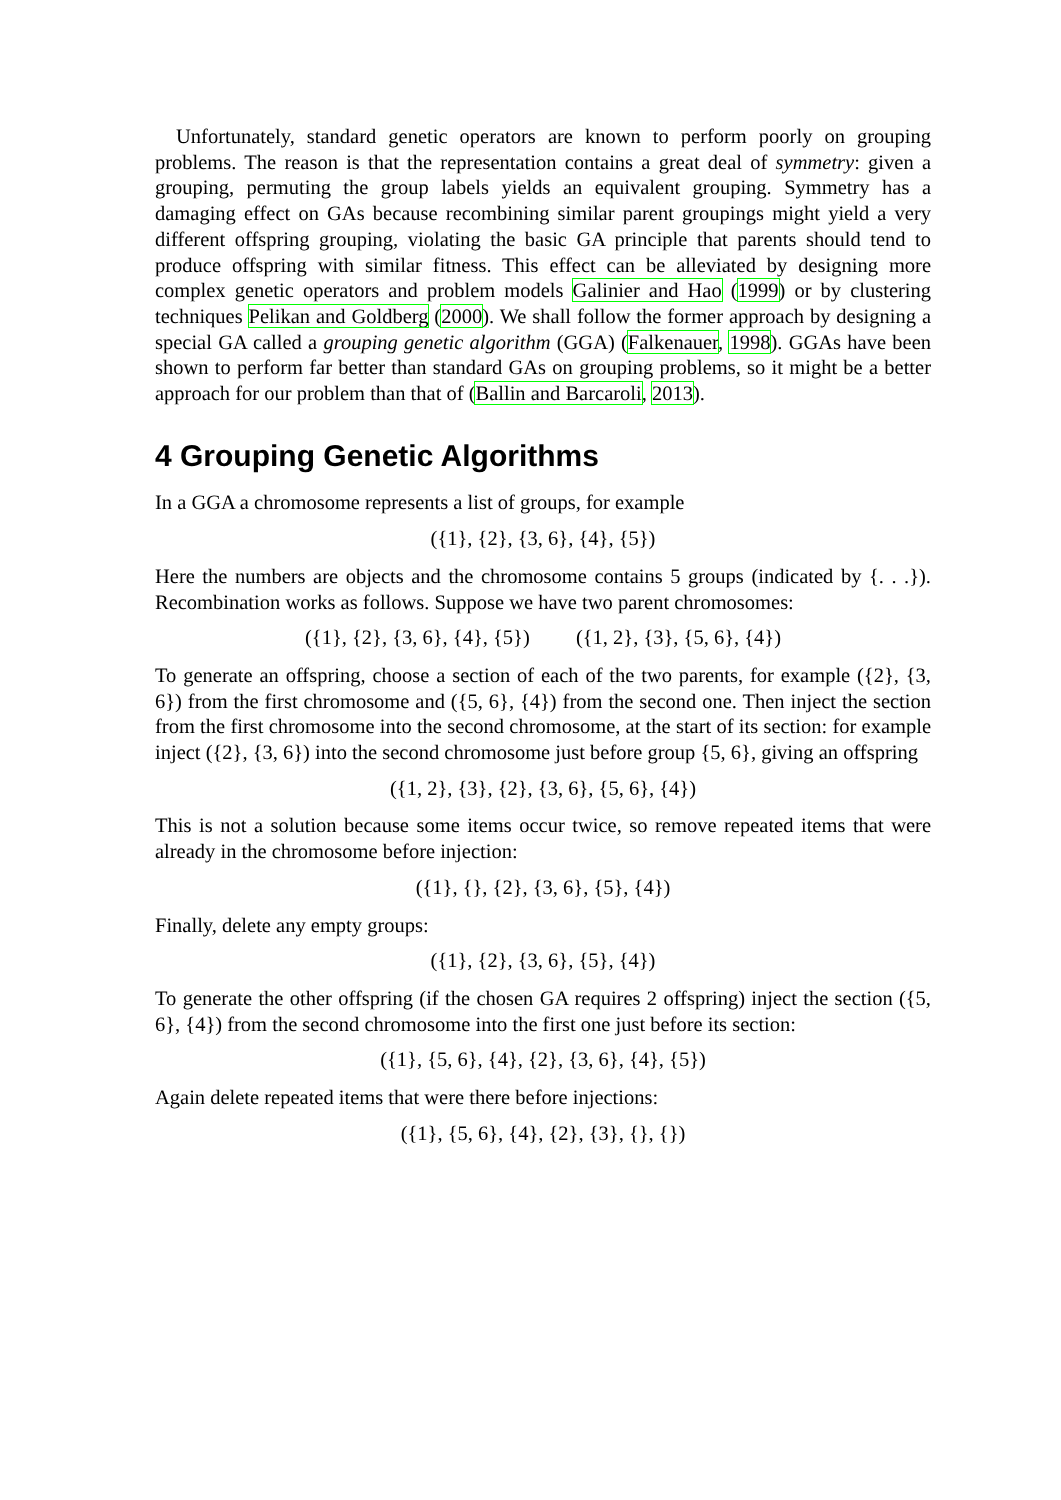Unfortunately, standard genetic operators are known to perform poorly on grouping problems. The reason is that the representation contains a great deal of symmetry: given a grouping, permuting the group labels yields an equivalent grouping. Symmetry has a damaging effect on GAs because recombining similar parent groupings might yield a very different offspring grouping, violating the basic GA principle that parents should tend to produce offspring with similar fitness. This effect can be alleviated by designing more complex genetic operators and problem models Galinier and Hao (1999) or by clustering techniques Pelikan and Goldberg (2000). We shall follow the former approach by designing a special GA called a grouping genetic algorithm (GGA) (Falkenauer, 1998). GGAs have been shown to perform far better than standard GAs on grouping problems, so it might be a better approach for our problem than that of (Ballin and Barcaroli, 2013).
4 Grouping Genetic Algorithms
In a GGA a chromosome represents a list of groups, for example
({1}, {2}, {3, 6}, {4}, {5})
Here the numbers are objects and the chromosome contains 5 groups (indicated by {. . .}). Recombination works as follows. Suppose we have two parent chromosomes:
({1}, {2}, {3, 6}, {4}, {5}) ({1, 2}, {3}, {5, 6}, {4})
To generate an offspring, choose a section of each of the two parents, for example ({2}, {3, 6}) from the first chromosome and ({5, 6}, {4}) from the second one. Then inject the section from the first chromosome into the second chromosome, at the start of its section: for example inject ({2}, {3, 6}) into the second chromosome just before group {5, 6}, giving an offspring
({1, 2}, {3}, {2}, {3, 6}, {5, 6}, {4})
This is not a solution because some items occur twice, so remove repeated items that were already in the chromosome before injection:
({1}, {}, {2}, {3, 6}, {5}, {4})
Finally, delete any empty groups:
({1}, {2}, {3, 6}, {5}, {4})
To generate the other offspring (if the chosen GA requires 2 offspring) inject the section ({5, 6}, {4}) from the second chromosome into the first one just before its section:
({1}, {5, 6}, {4}, {2}, {3, 6}, {4}, {5})
Again delete repeated items that were there before injections:
({1}, {5, 6}, {4}, {2}, {3}, {}, {})